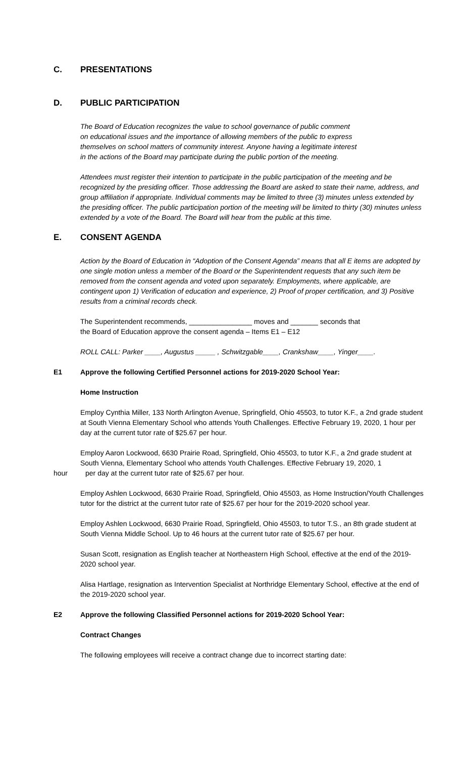C. PRESENTATIONS
D. PUBLIC PARTICIPATION
The Board of Education recognizes the value to school governance of public comment
on educational issues and the importance of allowing members of the public to express
themselves on school matters of community interest. Anyone having a legitimate interest
in the actions of the Board may participate during the public portion of the meeting.
Attendees must register their intention to participate in the public participation of the meeting and be recognized by the presiding officer. Those addressing the Board are asked to state their name, address, and group affiliation if appropriate. Individual comments may be limited to three (3) minutes unless extended by the presiding officer. The public participation portion of the meeting will be limited to thirty (30) minutes unless extended by a vote of the Board. The Board will hear from the public at this time.
E. CONSENT AGENDA
Action by the Board of Education in “Adoption of the Consent Agenda” means that all E items are adopted by one single motion unless a member of the Board or the Superintendent requests that any such item be removed from the consent agenda and voted upon separately. Employments, where applicable, are contingent upon 1) Verification of education and experience, 2) Proof of proper certification, and 3) Positive results from a criminal records check.
The Superintendent recommends, ________________ moves and _______ seconds that
the Board of Education approve the consent agenda – Items E1 – E12
ROLL CALL: Parker ____, Augustus _____ , Schwitzgable____, Crankshaw____, Yinger____.
E1 Approve the following Certified Personnel actions for 2019-2020 School Year:
Home Instruction
Employ Cynthia Miller, 133 North Arlington Avenue, Springfield, Ohio 45503, to tutor K.F., a 2nd grade student at South Vienna Elementary School who attends Youth Challenges. Effective February 19, 2020, 1 hour per day at the current tutor rate of $25.67 per hour.
Employ Aaron Lockwood, 6630 Prairie Road, Springfield, Ohio 45503, to tutor K.F., a 2nd grade student at South Vienna, Elementary School who attends Youth Challenges. Effective February 19, 2020, 1
hour per day at the current tutor rate of $25.67 per hour.
Employ Ashlen Lockwood, 6630 Prairie Road, Springfield, Ohio 45503, as Home Instruction/Youth Challenges tutor for the district at the current tutor rate of $25.67 per hour for the 2019-2020 school year.
Employ Ashlen Lockwood, 6630 Prairie Road, Springfield, Ohio 45503, to tutor T.S., an 8th grade student at South Vienna Middle School. Up to 46 hours at the current tutor rate of $25.67 per hour.
Susan Scott, resignation as English teacher at Northeastern High School, effective at the end of the 2019-2020 school year.
Alisa Hartlage, resignation as Intervention Specialist at Northridge Elementary School, effective at the end of the 2019-2020 school year.
E2 Approve the following Classified Personnel actions for 2019-2020 School Year:
Contract Changes
The following employees will receive a contract change due to incorrect starting date: